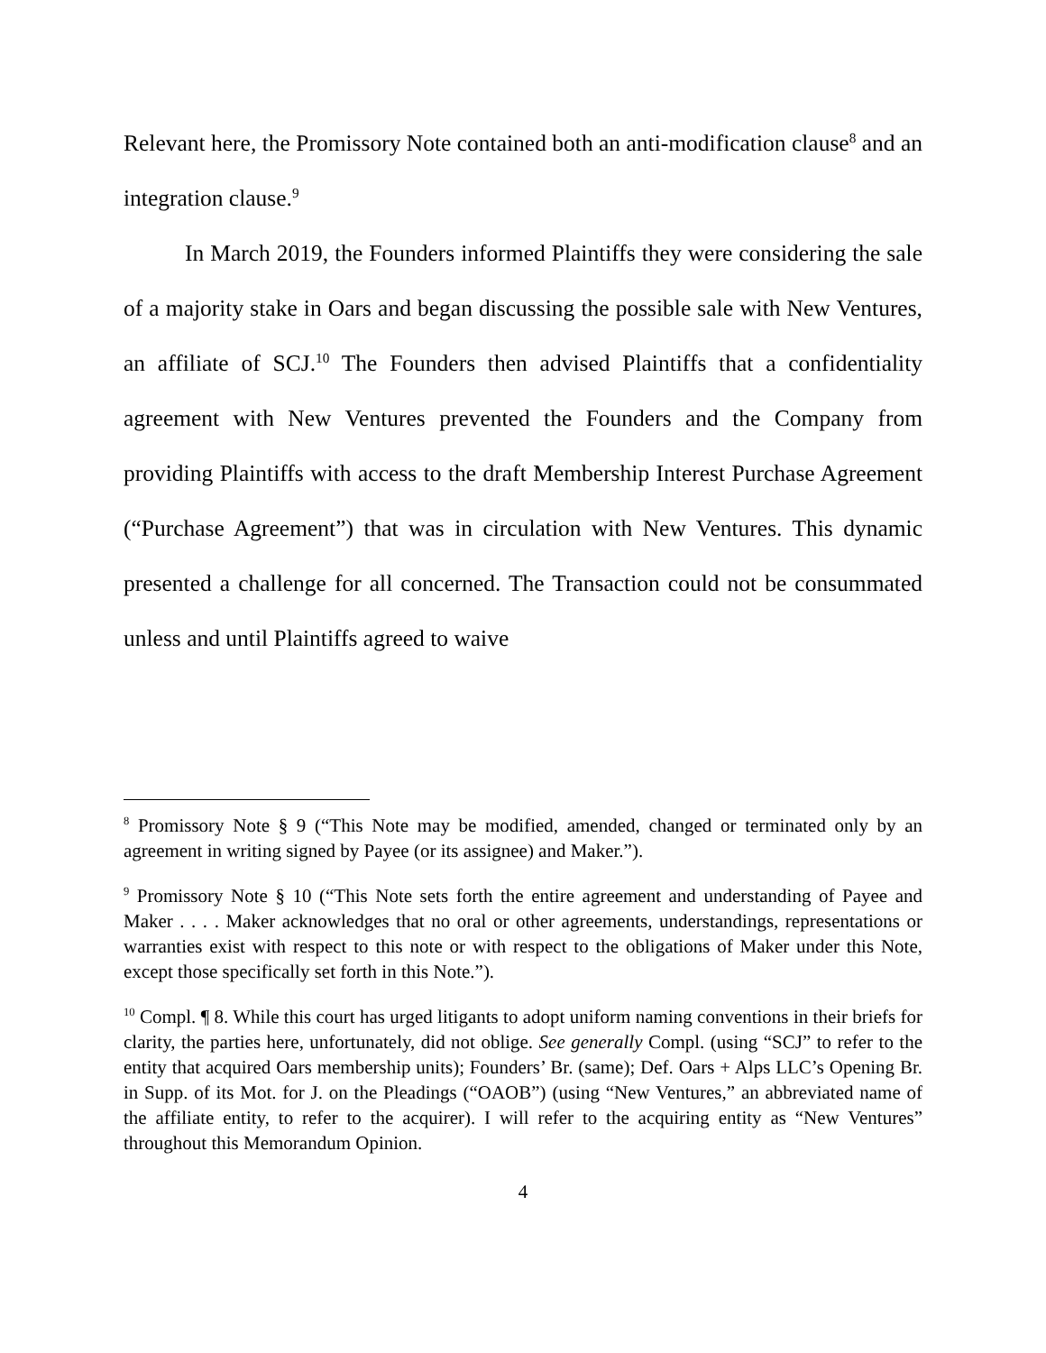Relevant here, the Promissory Note contained both an anti-modification clause<sup>8</sup> and an integration clause.<sup>9</sup>
In March 2019, the Founders informed Plaintiffs they were considering the sale of a majority stake in Oars and began discussing the possible sale with New Ventures, an affiliate of SCJ.<sup>10</sup> The Founders then advised Plaintiffs that a confidentiality agreement with New Ventures prevented the Founders and the Company from providing Plaintiffs with access to the draft Membership Interest Purchase Agreement (“Purchase Agreement”) that was in circulation with New Ventures. This dynamic presented a challenge for all concerned. The Transaction could not be consummated unless and until Plaintiffs agreed to waive
<sup>8</sup> Promissory Note § 9 (“This Note may be modified, amended, changed or terminated only by an agreement in writing signed by Payee (or its assignee) and Maker.”).
<sup>9</sup> Promissory Note § 10 (“This Note sets forth the entire agreement and understanding of Payee and Maker . . . . Maker acknowledges that no oral or other agreements, understandings, representations or warranties exist with respect to this note or with respect to the obligations of Maker under this Note, except those specifically set forth in this Note.”).
<sup>10</sup> Compl. ¶ 8. While this court has urged litigants to adopt uniform naming conventions in their briefs for clarity, the parties here, unfortunately, did not oblige. See generally Compl. (using “SCJ” to refer to the entity that acquired Oars membership units); Founders’ Br. (same); Def. Oars + Alps LLC’s Opening Br. in Supp. of its Mot. for J. on the Pleadings (“OAOB”) (using “New Ventures,” an abbreviated name of the affiliate entity, to refer to the acquirer). I will refer to the acquiring entity as “New Ventures” throughout this Memorandum Opinion.
4